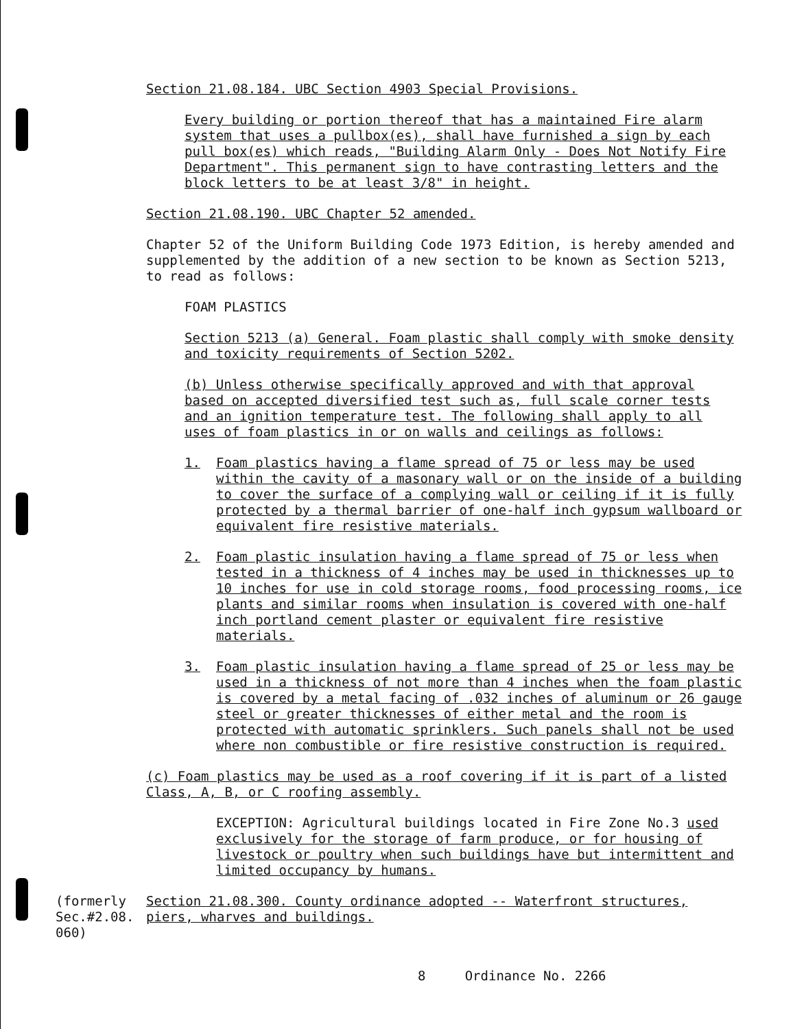Section 21.08.184. UBC Section 4903 Special Provisions.
Every building or portion thereof that has a maintained Fire alarm system that uses a pullbox(es), shall have furnished a sign by each pull box(es) which reads, "Building Alarm Only - Does Not Notify Fire Department". This permanent sign to have contrasting letters and the block letters to be at least 3/8" in height.
Section 21.08.190. UBC Chapter 52 amended.
Chapter 52 of the Uniform Building Code 1973 Edition, is hereby amended and supplemented by the addition of a new section to be known as Section 5213, to read as follows:
FOAM PLASTICS
Section 5213 (a) General. Foam plastic shall comply with smoke density and toxicity requirements of Section 5202.
(b) Unless otherwise specifically approved and with that approval based on accepted diversified test such as, full scale corner tests and an ignition temperature test. The following shall apply to all uses of foam plastics in or on walls and ceilings as follows:
1. Foam plastics having a flame spread of 75 or less may be used within the cavity of a masonary wall or on the inside of a building to cover the surface of a complying wall or ceiling if it is fully protected by a thermal barrier of one-half inch gypsum wallboard or equivalent fire resistive materials.
2. Foam plastic insulation having a flame spread of 75 or less when tested in a thickness of 4 inches may be used in thicknesses up to 10 inches for use in cold storage rooms, food processing rooms, ice plants and similar rooms when insulation is covered with one-half inch portland cement plaster or equivalent fire resistive materials.
3. Foam plastic insulation having a flame spread of 25 or less may be used in a thickness of not more than 4 inches when the foam plastic is covered by a metal facing of .032 inches of aluminum or 26 gauge steel or greater thicknesses of either metal and the room is protected with automatic sprinklers. Such panels shall not be used where non combustible or fire resistive construction is required.
(c) Foam plastics may be used as a roof covering if it is part of a listed Class, A, B, or C roofing assembly.
EXCEPTION: Agricultural buildings located in Fire Zone No.3 used exclusively for the storage of farm produce, or for housing of livestock or poultry when such buildings have but intermittent and limited occupancy by humans.
(formerly Sec.#2.08. 060)
Section 21.08.300. County ordinance adopted -- Waterfront structures, piers, wharves and buildings.
8 Ordinance No. 2266